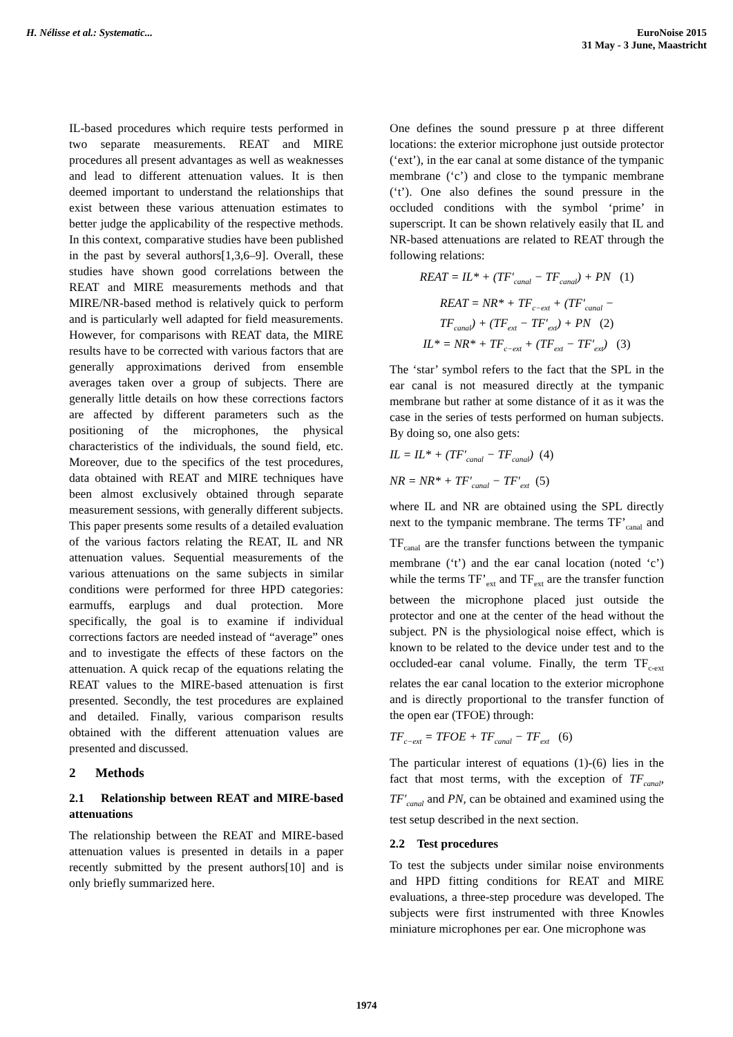H. Nélisse et al.: Systematic...
EuroNoise 2015
31 May - 3 June, Maastricht
IL-based procedures which require tests performed in two separate measurements. REAT and MIRE procedures all present advantages as well as weaknesses and lead to different attenuation values. It is then deemed important to understand the relationships that exist between these various attenuation estimates to better judge the applicability of the respective methods. In this context, comparative studies have been published in the past by several authors[1,3,6–9]. Overall, these studies have shown good correlations between the REAT and MIRE measurements methods and that MIRE/NR-based method is relatively quick to perform and is particularly well adapted for field measurements. However, for comparisons with REAT data, the MIRE results have to be corrected with various factors that are generally approximations derived from ensemble averages taken over a group of subjects. There are generally little details on how these corrections factors are affected by different parameters such as the positioning of the microphones, the physical characteristics of the individuals, the sound field, etc. Moreover, due to the specifics of the test procedures, data obtained with REAT and MIRE techniques have been almost exclusively obtained through separate measurement sessions, with generally different subjects. This paper presents some results of a detailed evaluation of the various factors relating the REAT, IL and NR attenuation values. Sequential measurements of the various attenuations on the same subjects in similar conditions were performed for three HPD categories: earmuffs, earplugs and dual protection. More specifically, the goal is to examine if individual corrections factors are needed instead of “average” ones and to investigate the effects of these factors on the attenuation. A quick recap of the equations relating the REAT values to the MIRE-based attenuation is first presented. Secondly, the test procedures are explained and detailed. Finally, various comparison results obtained with the different attenuation values are presented and discussed.
2 Methods
2.1 Relationship between REAT and MIRE-based attenuations
The relationship between the REAT and MIRE-based attenuation values is presented in details in a paper recently submitted by the present authors[10] and is only briefly summarized here.
One defines the sound pressure p at three different locations: the exterior microphone just outside protector (‘ext’), in the ear canal at some distance of the tympanic membrane (‘c’) and close to the tympanic membrane (‘t’). One also defines the sound pressure in the occluded conditions with the symbol ‘prime’ in superscript. It can be shown relatively easily that IL and NR-based attenuations are related to REAT through the following relations:
REAT = IL* + (TF′<sub>canal</sub> − TF<sub>canal</sub>) + PN (1)
REAT = NR* + TF<sub>c−ext</sub> + (TF′<sub>canal</sub> −
TF<sub>canal</sub>) + (TF<sub>ext</sub> − TF′<sub>ext</sub>) + PN (2)
IL* = NR* + TF<sub>c−ext</sub> + (TF<sub>ext</sub> − TF′<sub>ext</sub>) (3)
The ‘star’ symbol refers to the fact that the SPL in the ear canal is not measured directly at the tympanic membrane but rather at some distance of it as it was the case in the series of tests performed on human subjects. By doing so, one also gets:
IL = IL* + (TF′<sub>canal</sub> − TF<sub>canal</sub>) (4)
NR = NR* + TF′<sub>canal</sub> − TF′<sub>ext</sub> (5)
where IL and NR are obtained using the SPL directly next to the tympanic membrane. The terms TF’<sub>canal</sub> and TF<sub>canal</sub> are the transfer functions between the tympanic membrane (‘t’) and the ear canal location (noted ‘c’) while the terms TF’<sub>ext</sub> and TF<sub>ext</sub> are the transfer function between the microphone placed just outside the protector and one at the center of the head without the subject. PN is the physiological noise effect, which is known to be related to the device under test and to the occluded-ear canal volume. Finally, the term TF<sub>c-ext</sub> relates the ear canal location to the exterior microphone and is directly proportional to the transfer function of the open ear (TFOE) through:
TF<sub>c−ext</sub> = TFOE + TF<sub>canal</sub> − TF<sub>ext</sub> (6)
The particular interest of equations (1)-(6) lies in the fact that most terms, with the exception of TF<sub>canal</sub>, TF′<sub>canal</sub> and PN, can be obtained and examined using the test setup described in the next section.
2.2 Test procedures
To test the subjects under similar noise environments and HPD fitting conditions for REAT and MIRE evaluations, a three-step procedure was developed. The subjects were first instrumented with three Knowles miniature microphones per ear. One microphone was
1974